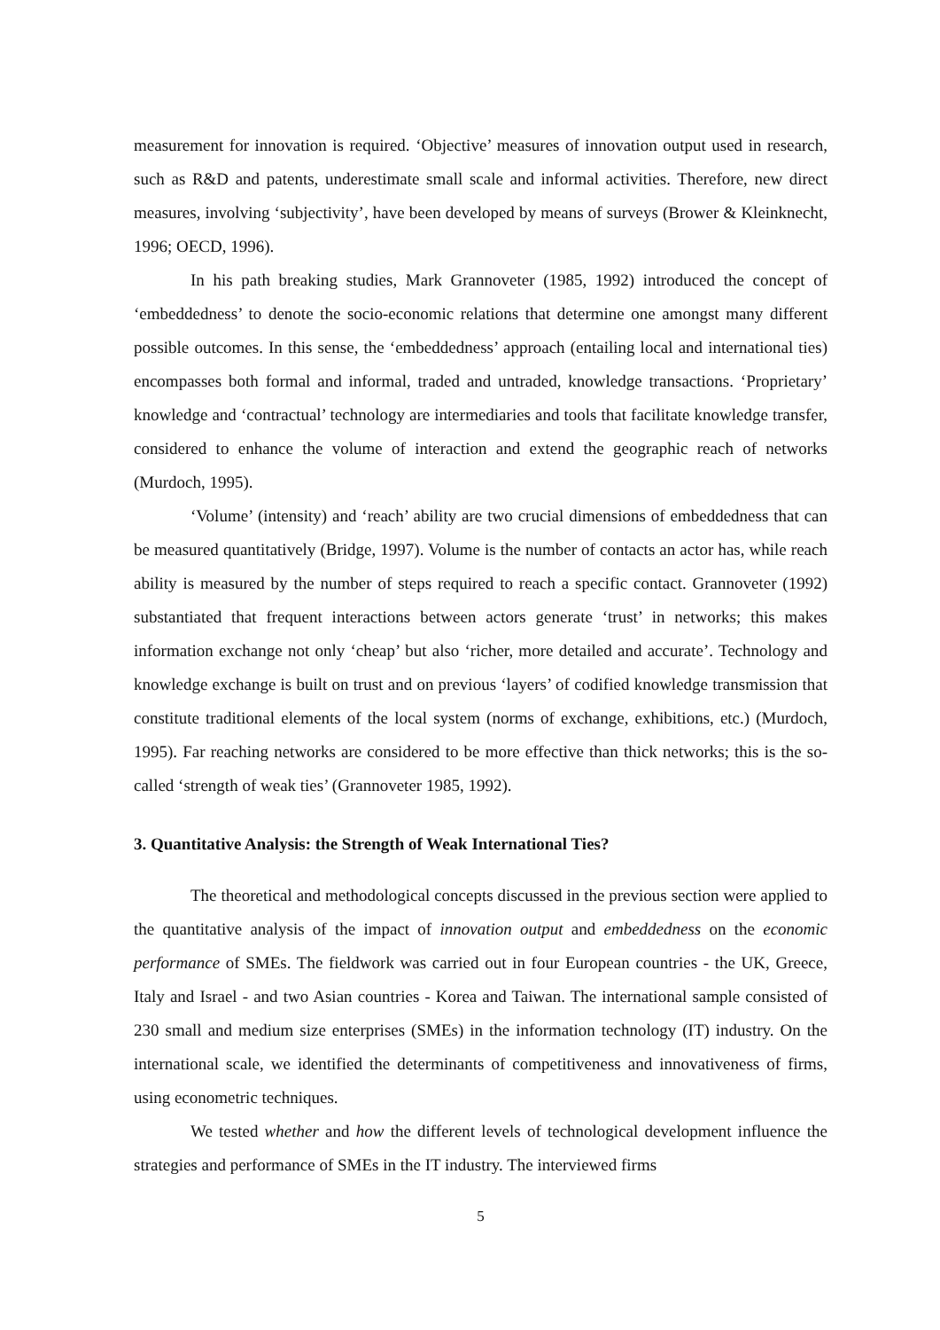measurement for innovation is required. ‘Objective’ measures of innovation output used in research, such as R&D and patents, underestimate small scale and informal activities. Therefore, new direct measures, involving ‘subjectivity’, have been developed by means of surveys (Brower & Kleinknecht, 1996; OECD, 1996).
In his path breaking studies, Mark Grannoveter (1985, 1992) introduced the concept of ‘embeddedness’ to denote the socio-economic relations that determine one amongst many different possible outcomes. In this sense, the ‘embeddedness’ approach (entailing local and international ties) encompasses both formal and informal, traded and untraded, knowledge transactions. ‘Proprietary’ knowledge and ‘contractual’ technology are intermediaries and tools that facilitate knowledge transfer, considered to enhance the volume of interaction and extend the geographic reach of networks (Murdoch, 1995).
‘Volume’ (intensity) and ‘reach’ ability are two crucial dimensions of embeddedness that can be measured quantitatively (Bridge, 1997). Volume is the number of contacts an actor has, while reach ability is measured by the number of steps required to reach a specific contact. Grannoveter (1992) substantiated that frequent interactions between actors generate ‘trust’ in networks; this makes information exchange not only ‘cheap’ but also ‘richer, more detailed and accurate’. Technology and knowledge exchange is built on trust and on previous ‘layers’ of codified knowledge transmission that constitute traditional elements of the local system (norms of exchange, exhibitions, etc.) (Murdoch, 1995). Far reaching networks are considered to be more effective than thick networks; this is the so-called ‘strength of weak ties’ (Grannoveter 1985, 1992).
3. Quantitative Analysis: the Strength of Weak International Ties?
The theoretical and methodological concepts discussed in the previous section were applied to the quantitative analysis of the impact of innovation output and embeddedness on the economic performance of SMEs. The fieldwork was carried out in four European countries - the UK, Greece, Italy and Israel - and two Asian countries - Korea and Taiwan. The international sample consisted of 230 small and medium size enterprises (SMEs) in the information technology (IT) industry. On the international scale, we identified the determinants of competitiveness and innovativeness of firms, using econometric techniques.
We tested whether and how the different levels of technological development influence the strategies and performance of SMEs in the IT industry. The interviewed firms
5